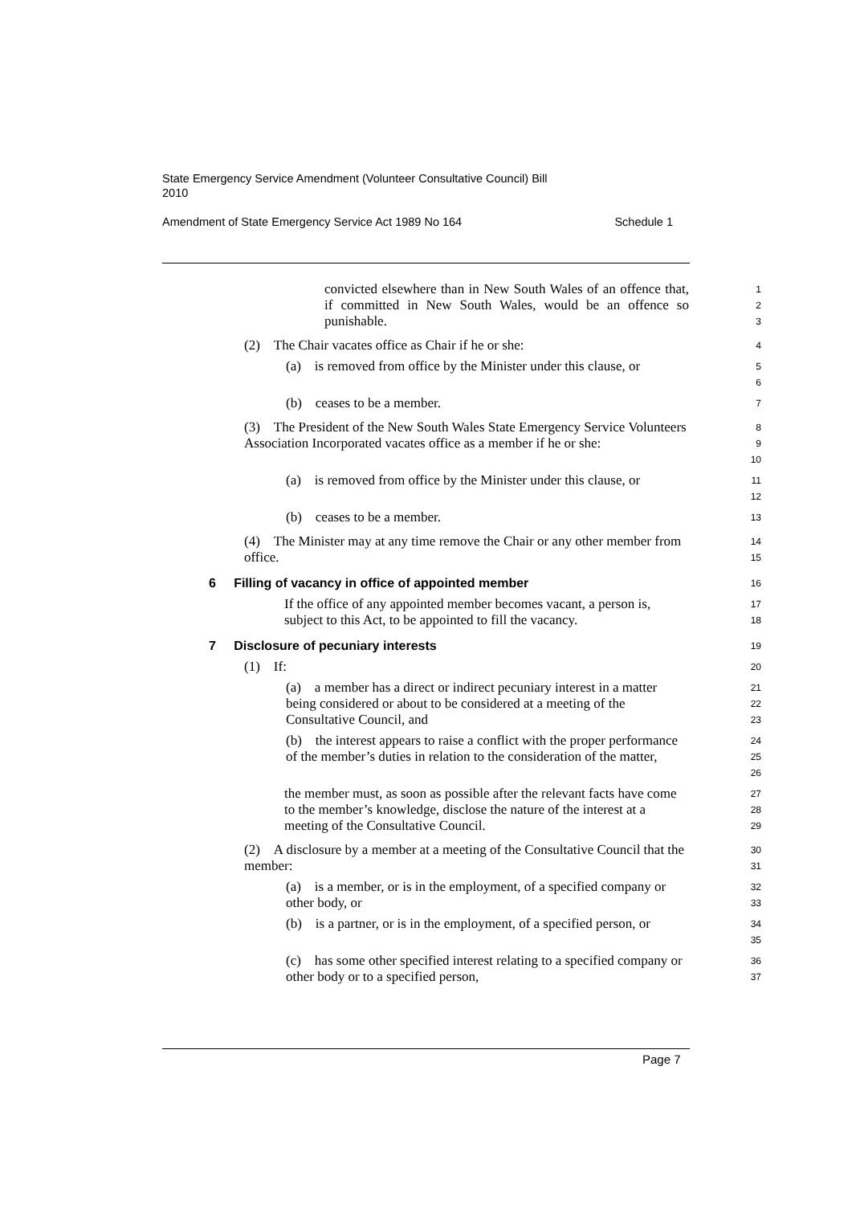State Emergency Service Amendment (Volunteer Consultative Council) Bill
2010
Amendment of State Emergency Service Act 1989 No 164 Schedule 1
convicted elsewhere than in New South Wales of an offence that, if committed in New South Wales, would be an offence so punishable.
1
2
3
(2) The Chair vacates office as Chair if he or she:
4
(a) is removed from office by the Minister under this clause, or
5
6
(b) ceases to be a member.
7
(3) The President of the New South Wales State Emergency Service Volunteers Association Incorporated vacates office as a member if he or she:
8
9
10
(a) is removed from office by the Minister under this clause, or
11
12
(b) ceases to be a member.
13
(4) The Minister may at any time remove the Chair or any other member from office.
14
15
6 Filling of vacancy in office of appointed member
16
If the office of any appointed member becomes vacant, a person is, subject to this Act, to be appointed to fill the vacancy.
17
18
7 Disclosure of pecuniary interests
19
(1) If:
20
(a) a member has a direct or indirect pecuniary interest in a matter being considered or about to be considered at a meeting of the Consultative Council, and
21
22
23
(b) the interest appears to raise a conflict with the proper performance of the member’s duties in relation to the consideration of the matter,
24
25
26
the member must, as soon as possible after the relevant facts have come to the member’s knowledge, disclose the nature of the interest at a meeting of the Consultative Council.
27
28
29
(2) A disclosure by a member at a meeting of the Consultative Council that the member:
30
31
(a) is a member, or is in the employment, of a specified company or other body, or
32
33
(b) is a partner, or is in the employment, of a specified person, or
34
35
(c) has some other specified interest relating to a specified company or other body or to a specified person,
36
37
Page 7